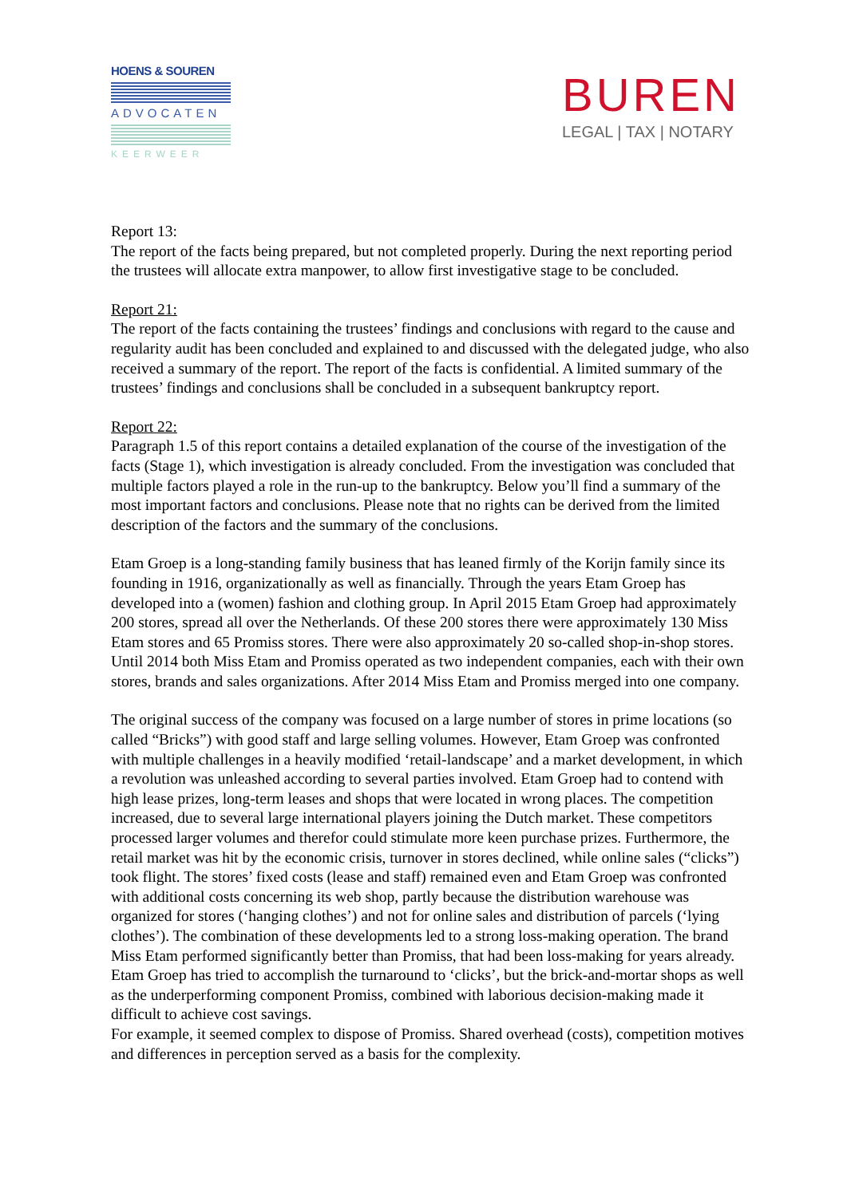HOENS & SOUREN
ADVOCATEN
KEERWEER
BUREN
LEGAL | TAX | NOTARY
Report 13:
The report of the facts being prepared, but not completed properly. During the next reporting period the trustees will allocate extra manpower, to allow first investigative stage to be concluded.
Report 21:
The report of the facts containing the trustees’ findings and conclusions with regard to the cause and regularity audit has been concluded and explained to and discussed with the delegated judge, who also received a summary of the report. The report of the facts is confidential. A limited summary of the trustees’ findings and conclusions shall be concluded in a subsequent bankruptcy report.
Report 22:
Paragraph 1.5 of this report contains a detailed explanation of the course of the investigation of the facts (Stage 1), which investigation is already concluded. From the investigation was concluded that multiple factors played a role in the run-up to the bankruptcy. Below you’ll find a summary of the most important factors and conclusions. Please note that no rights can be derived from the limited description of the factors and the summary of the conclusions.
Etam Groep is a long-standing family business that has leaned firmly of the Korijn family since its founding in 1916, organizationally as well as financially. Through the years Etam Groep has developed into a (women) fashion and clothing group. In April 2015 Etam Groep had approximately 200 stores, spread all over the Netherlands. Of these 200 stores there were approximately 130 Miss Etam stores and 65 Promiss stores. There were also approximately 20 so-called shop-in-shop stores. Until 2014 both Miss Etam and Promiss operated as two independent companies, each with their own stores, brands and sales organizations. After 2014 Miss Etam and Promiss merged into one company.
The original success of the company was focused on a large number of stores in prime locations (so called “Bricks”) with good staff and large selling volumes. However, Etam Groep was confronted with multiple challenges in a heavily modified ‘retail-landscape’ and a market development, in which a revolution was unleashed according to several parties involved. Etam Groep had to contend with high lease prizes, long-term leases and shops that were located in wrong places. The competition increased, due to several large international players joining the Dutch market. These competitors processed larger volumes and therefor could stimulate more keen purchase prizes. Furthermore, the retail market was hit by the economic crisis, turnover in stores declined, while online sales (“clicks”) took flight. The stores’ fixed costs (lease and staff) remained even and Etam Groep was confronted with additional costs concerning its web shop, partly because the distribution warehouse was organized for stores (‘hanging clothes’) and not for online sales and distribution of parcels (‘lying clothes’). The combination of these developments led to a strong loss-making operation. The brand Miss Etam performed significantly better than Promiss, that had been loss-making for years already. Etam Groep has tried to accomplish the turnaround to ‘clicks’, but the brick-and-mortar shops as well as the underperforming component Promiss, combined with laborious decision-making made it difficult to achieve cost savings.
For example, it seemed complex to dispose of Promiss. Shared overhead (costs), competition motives and differences in perception served as a basis for the complexity.